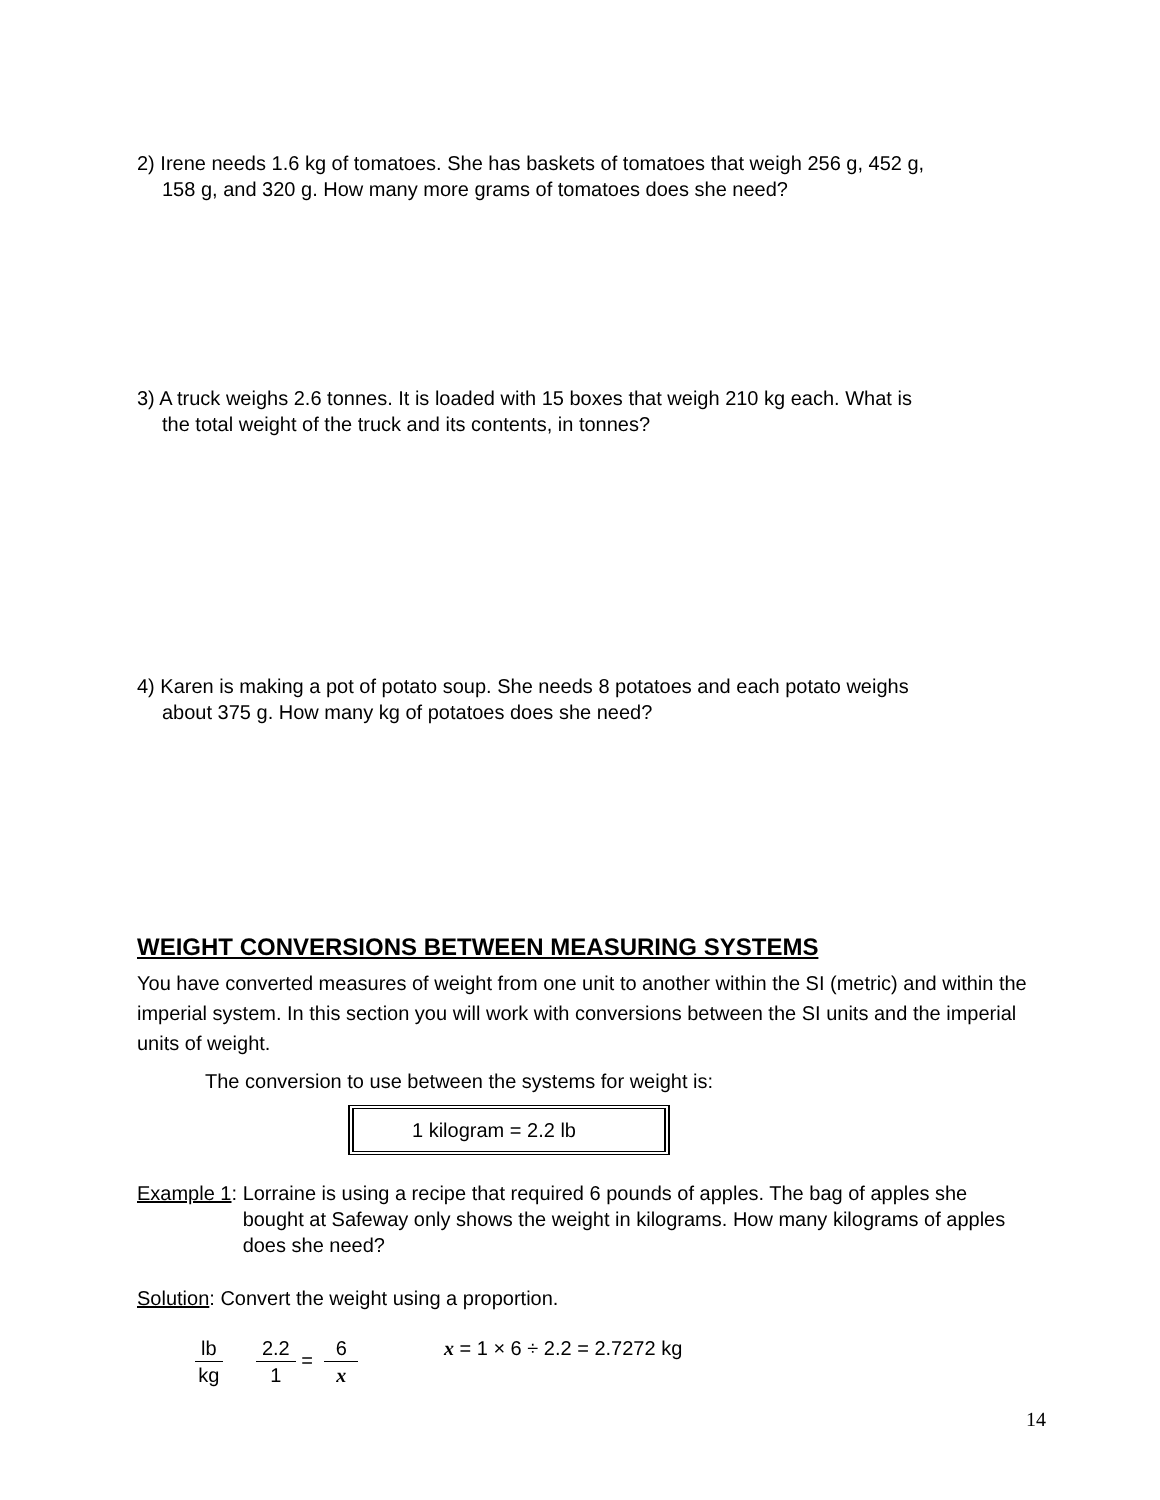2) Irene needs 1.6 kg of tomatoes. She has baskets of tomatoes that weigh 256 g, 452 g,
158 g, and 320 g. How many more grams of tomatoes does she need?
3) A truck weighs 2.6 tonnes. It is loaded with 15 boxes that weigh 210 kg each. What is
the total weight of the truck and its contents, in tonnes?
4) Karen is making a pot of potato soup. She needs 8 potatoes and each potato weighs
about 375 g. How many kg of potatoes does she need?
WEIGHT CONVERSIONS BETWEEN MEASURING SYSTEMS
You have converted measures of weight from one unit to another within the SI (metric) and within the imperial system. In this section you will work with conversions between the SI units and the imperial units of weight.
The conversion to use between the systems for weight is:
1 kilogram = 2.2 lb
Example 1: Lorraine is using a recipe that required 6 pounds of apples. The bag of apples she bought at Safeway only shows the weight in kilograms. How many kilograms of apples does she need?
Solution: Convert the weight using a proportion.
lb kg 2.2 1 = 6 x x = 1 × 6 ÷ 2.2 = 2.7272 kg
14